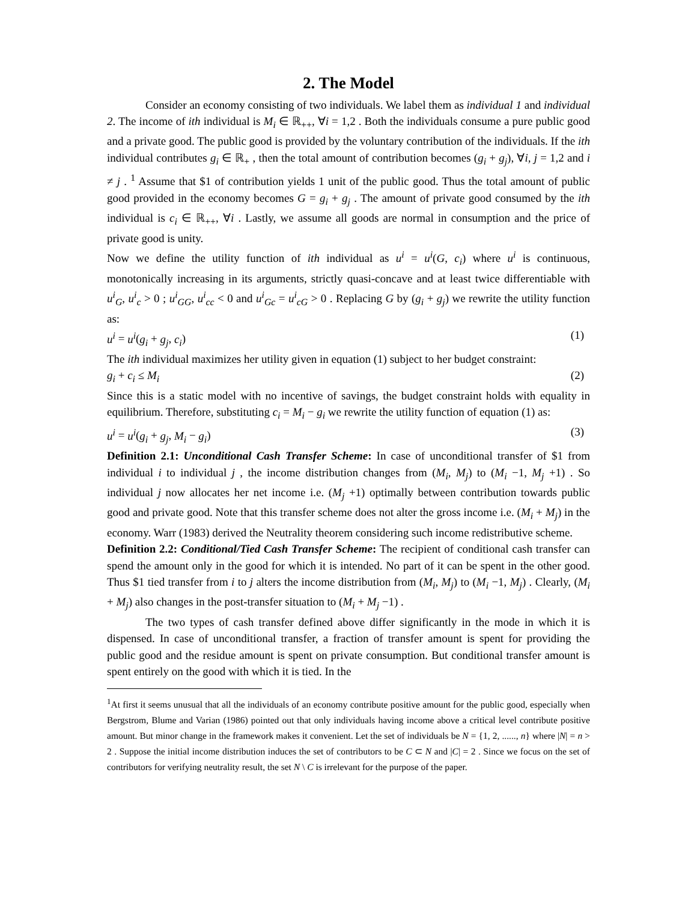2. The Model
Consider an economy consisting of two individuals. We label them as individual 1 and individual 2. The income of ith individual is M<sub>i</sub> ∈ ℝ<sub>++</sub>, ∀i = 1,2 . Both the individuals consume a pure public good and a private good. The public good is provided by the voluntary contribution of the individuals. If the ith individual contributes g<sub>i</sub> ∈ ℝ<sub>+</sub> , then the total amount of contribution becomes (g<sub>i</sub> + g<sub>j</sub>), ∀i, j = 1,2 and i ≠ j . <sup>1</sup> Assume that $1 of contribution yields 1 unit of the public good. Thus the total amount of public good provided in the economy becomes G = g<sub>i</sub> + g<sub>j</sub> . The amount of private good consumed by the ith individual is c<sub>i</sub> ∈ ℝ<sub>++</sub>, ∀i . Lastly, we assume all goods are normal in consumption and the price of private good is unity.
Now we define the utility function of ith individual as u<sup>i</sup> = u<sup>i</sup>(G, c<sub>i</sub>) where u<sup>i</sup> is continuous, monotonically increasing in its arguments, strictly quasi-concave and at least twice differentiable with u<sup>i</sup><sub>G</sub>, u<sup>i</sup><sub>c</sub> > 0 ; u<sup>i</sup><sub>GG</sub>, u<sup>i</sup><sub>cc</sub> < 0 and u<sup>i</sup><sub>Gc</sub> = u<sup>i</sup><sub>cG</sub> > 0 . Replacing G by (g<sub>i</sub> + g<sub>j</sub>) we rewrite the utility function as:
u<sup>i</sup> = u<sup>i</sup>(g<sub>i</sub> + g<sub>j</sub>, c<sub>i</sub>) (1)
The ith individual maximizes her utility given in equation (1) subject to her budget constraint:
g<sub>i</sub> + c<sub>i</sub> ≤ M<sub>i</sub> (2)
Since this is a static model with no incentive of savings, the budget constraint holds with equality in equilibrium. Therefore, substituting c<sub>i</sub> = M<sub>i</sub> − g<sub>i</sub> we rewrite the utility function of equation (1) as:
u<sup>i</sup> = u<sup>i</sup>(g<sub>i</sub> + g<sub>j</sub>, M<sub>i</sub> − g<sub>i</sub>) (3)
Definition 2.1: Unconditional Cash Transfer Scheme: In case of unconditional transfer of $1 from individual i to individual j , the income distribution changes from (M<sub>i</sub>, M<sub>j</sub>) to (M<sub>i</sub> −1, M<sub>j</sub> +1) . So individual j now allocates her net income i.e. (M<sub>j</sub> +1) optimally between contribution towards public good and private good. Note that this transfer scheme does not alter the gross income i.e. (M<sub>i</sub> + M<sub>j</sub>) in the economy. Warr (1983) derived the Neutrality theorem considering such income redistributive scheme.
Definition 2.2: Conditional/Tied Cash Transfer Scheme: The recipient of conditional cash transfer can spend the amount only in the good for which it is intended. No part of it can be spent in the other good. Thus $1 tied transfer from i to j alters the income distribution from (M<sub>i</sub>, M<sub>j</sub>) to (M<sub>i</sub> −1, M<sub>j</sub>) . Clearly, (M<sub>i</sub> + M<sub>j</sub>) also changes in the post-transfer situation to (M<sub>i</sub> + M<sub>j</sub> −1) .
The two types of cash transfer defined above differ significantly in the mode in which it is dispensed. In case of unconditional transfer, a fraction of transfer amount is spent for providing the public good and the residue amount is spent on private consumption. But conditional transfer amount is spent entirely on the good with which it is tied. In the
<sup>1</sup> At first it seems unusual that all the individuals of an economy contribute positive amount for the public good, especially when Bergstrom, Blume and Varian (1986) pointed out that only individuals having income above a critical level contribute positive amount. But minor change in the framework makes it convenient. Let the set of individuals be N = {1, 2, ......, n} where |N| = n > 2 . Suppose the initial income distribution induces the set of contributors to be C ⊂ N and |C| = 2 . Since we focus on the set of contributors for verifying neutrality result, the set N \ C is irrelevant for the purpose of the paper.